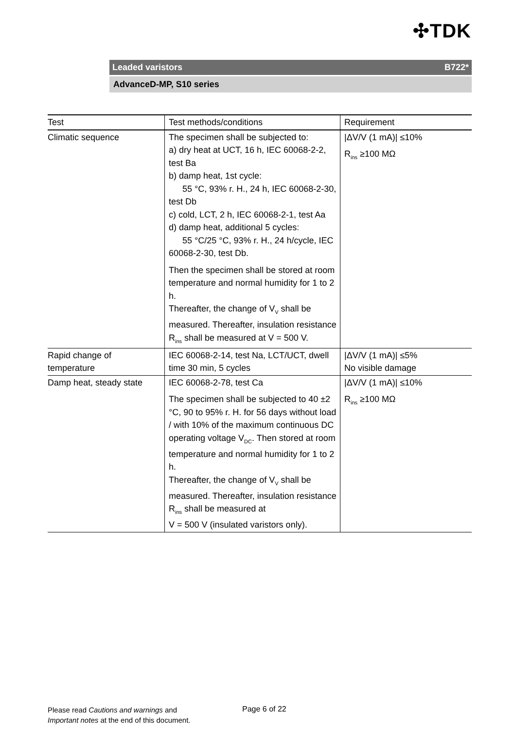✣TDK
Leaded varistors B722*
AdvanceD-MP, S10 series
| Test | Test methods/conditions | Requirement |
| --- | --- | --- |
| Climatic sequence | The specimen shall be subjected to: a) dry heat at UCT, 16 h, IEC 60068-2-2, test Ba b) damp heat, 1st cycle: 55 °C, 93% r. H., 24 h, IEC 60068-2-30, test Db c) cold, LCT, 2 h, IEC 60068-2-1, test Aa d) damp heat, additional 5 cycles: 55 °C/25 °C, 93% r. H., 24 h/cycle, IEC 60068-2-30, test Db. Then the specimen shall be stored at room temperature and normal humidity for 1 to 2 h. Thereafter, the change of V<sub>V</sub> shall be measured. Thereafter, insulation resistance R<sub>ins</sub> shall be measured at V = 500 V. | /ΔV/V (1 mA)/ ≤10% R<sub>ins</sub> ≥100 MΩ |
| Rapid change of temperature | IEC 60068-2-14, test Na, LCT/UCT, dwell time 30 min, 5 cycles | /ΔV/V (1 mA)/ ≤5% No visible damage |
| Damp heat, steady state | IEC 60068-2-78, test Ca The specimen shall be subjected to 40 ±2 °C, 90 to 95% r. H. for 56 days without load / with 10% of the maximum continuous DC operating voltage V<sub>DC</sub>. Then stored at room temperature and normal humidity for 1 to 2 h. Thereafter, the change of V<sub>V</sub> shall be measured. Thereafter, insulation resistance R<sub>ins</sub> shall be measured at V = 500 V (insulated varistors only). | /ΔV/V (1 mA)/ ≤10% R<sub>ins</sub> ≥100 MΩ |
Please read Cautions and warnings and
Important notes at the end of this document.
Page 6 of 22